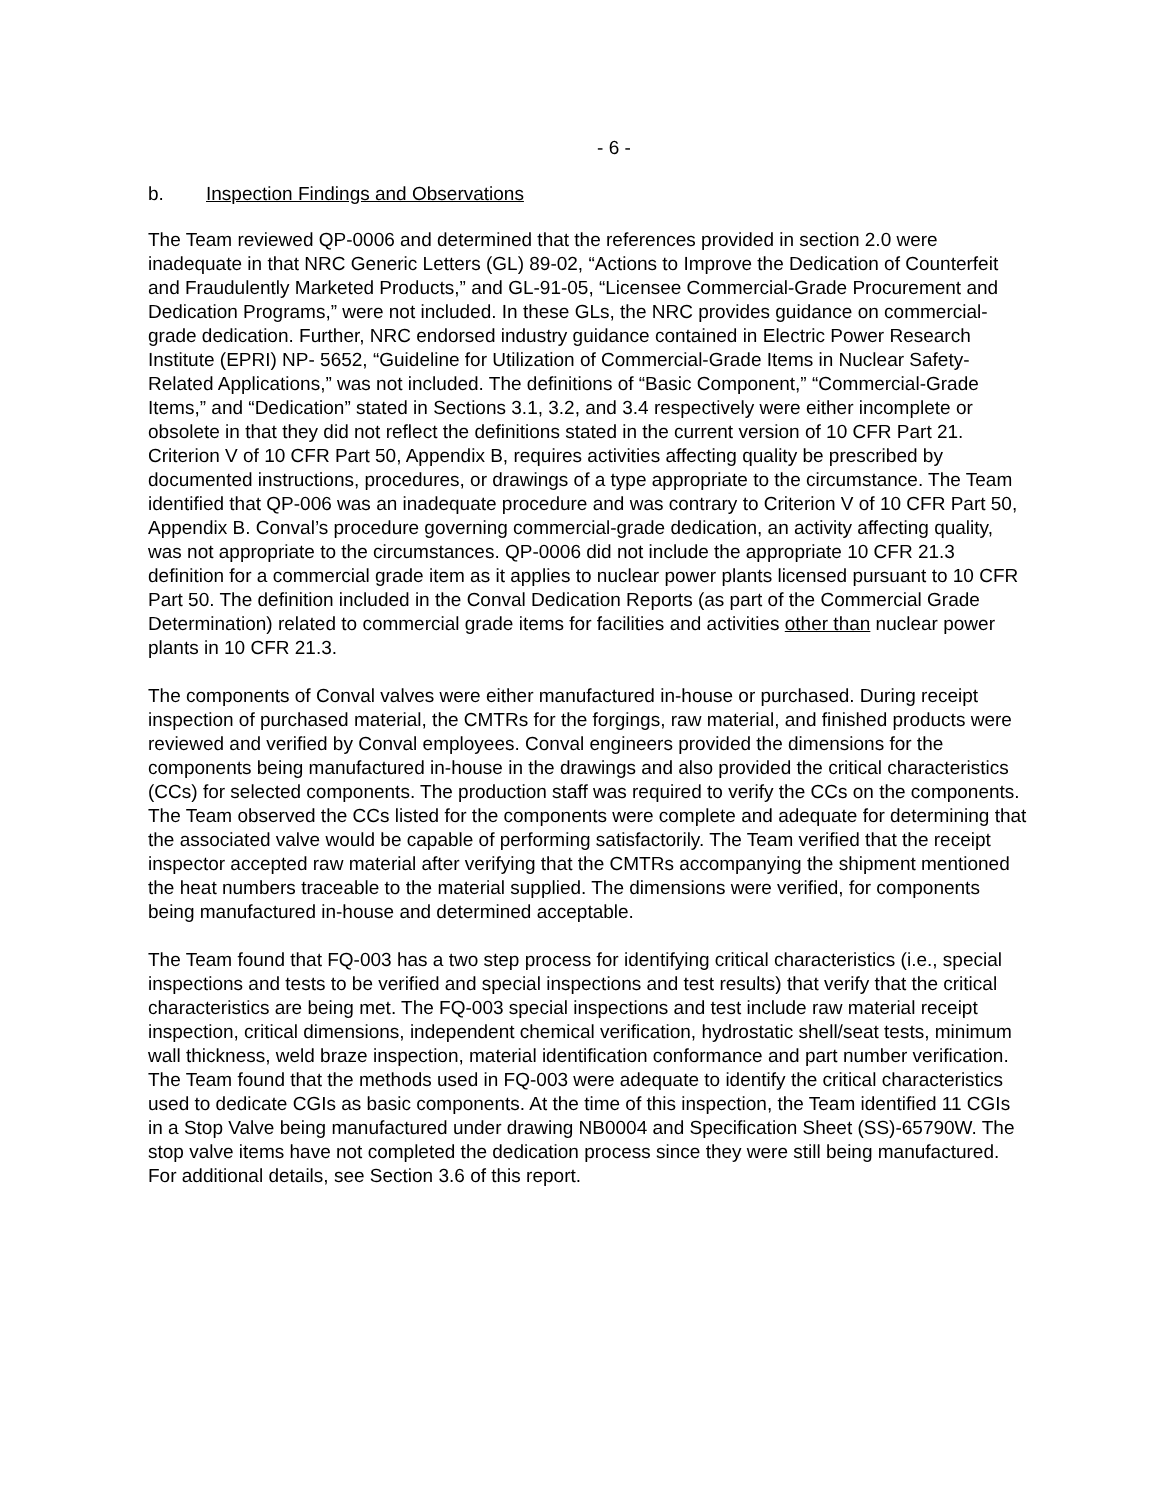- 6 -
b. Inspection Findings and Observations
The Team reviewed QP-0006 and determined that the references provided in section 2.0 were inadequate in that NRC Generic Letters (GL) 89-02, “Actions to Improve the Dedication of Counterfeit and Fraudulently Marketed Products,” and GL-91-05, “Licensee Commercial-Grade Procurement and Dedication Programs,” were not included. In these GLs, the NRC provides guidance on commercial-grade dedication. Further, NRC endorsed industry guidance contained in Electric Power Research Institute (EPRI) NP- 5652, “Guideline for Utilization of Commercial-Grade Items in Nuclear Safety-Related Applications,” was not included. The definitions of “Basic Component,” “Commercial-Grade Items,” and “Dedication” stated in Sections 3.1, 3.2, and 3.4 respectively were either incomplete or obsolete in that they did not reflect the definitions stated in the current version of 10 CFR Part 21. Criterion V of 10 CFR Part 50, Appendix B, requires activities affecting quality be prescribed by documented instructions, procedures, or drawings of a type appropriate to the circumstance. The Team identified that QP-006 was an inadequate procedure and was contrary to Criterion V of 10 CFR Part 50, Appendix B. Conval’s procedure governing commercial-grade dedication, an activity affecting quality, was not appropriate to the circumstances. QP-0006 did not include the appropriate 10 CFR 21.3 definition for a commercial grade item as it applies to nuclear power plants licensed pursuant to 10 CFR Part 50. The definition included in the Conval Dedication Reports (as part of the Commercial Grade Determination) related to commercial grade items for facilities and activities other than nuclear power plants in 10 CFR 21.3.
The components of Conval valves were either manufactured in-house or purchased. During receipt inspection of purchased material, the CMTRs for the forgings, raw material, and finished products were reviewed and verified by Conval employees. Conval engineers provided the dimensions for the components being manufactured in-house in the drawings and also provided the critical characteristics (CCs) for selected components. The production staff was required to verify the CCs on the components. The Team observed the CCs listed for the components were complete and adequate for determining that the associated valve would be capable of performing satisfactorily. The Team verified that the receipt inspector accepted raw material after verifying that the CMTRs accompanying the shipment mentioned the heat numbers traceable to the material supplied. The dimensions were verified, for components being manufactured in-house and determined acceptable.
The Team found that FQ-003 has a two step process for identifying critical characteristics (i.e., special inspections and tests to be verified and special inspections and test results) that verify that the critical characteristics are being met. The FQ-003 special inspections and test include raw material receipt inspection, critical dimensions, independent chemical verification, hydrostatic shell/seat tests, minimum wall thickness, weld braze inspection, material identification conformance and part number verification. The Team found that the methods used in FQ-003 were adequate to identify the critical characteristics used to dedicate CGIs as basic components. At the time of this inspection, the Team identified 11 CGIs in a Stop Valve being manufactured under drawing NB0004 and Specification Sheet (SS)-65790W. The stop valve items have not completed the dedication process since they were still being manufactured. For additional details, see Section 3.6 of this report.